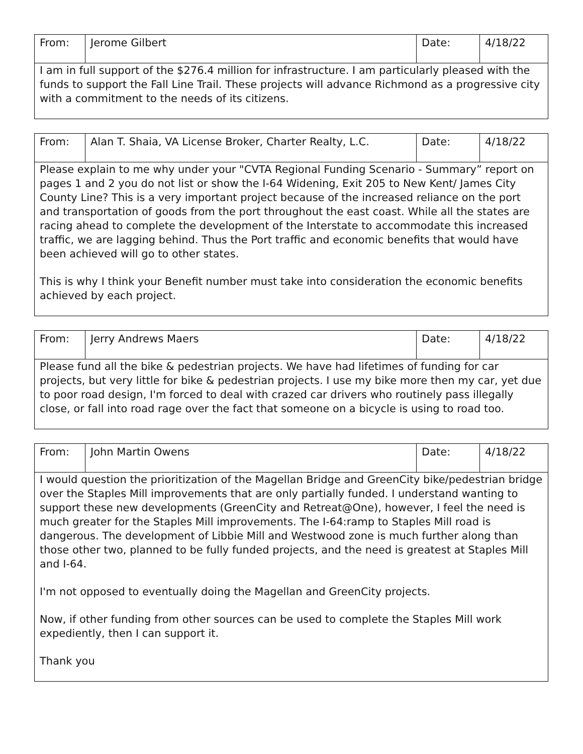| From: | Jerome Gilbert | Date: | 4/18/22 |
| I am in full support of the $276.4 million for infrastructure. I am particularly pleased with the funds to support the Fall Line Trail. These projects will advance Richmond as a progressive city with a commitment to the needs of its citizens. | | | |
| From: | Alan T. Shaia, VA License Broker, Charter Realty, L.C. | Date: | 4/18/22 |
| Please explain to me why under your "CVTA Regional Funding Scenario - Summary” report on pages 1 and 2 you do not list or show the I-64 Widening, Exit 205 to New Kent/ James City County Line? This is a very important project because of the increased reliance on the port and transportation of goods from the port throughout the east coast. While all the states are racing ahead to complete the development of the Interstate to accommodate this increased traffic, we are lagging behind. Thus the Port traffic and economic benefits that would have been achieved will go to other states. This is why I think your Benefit number must take into consideration the economic benefits achieved by each project. | | | |
| From: | Jerry Andrews Maers | Date: | 4/18/22 |
| Please fund all the bike & pedestrian projects. We have had lifetimes of funding for car projects, but very little for bike & pedestrian projects. I use my bike more then my car, yet due to poor road design, I'm forced to deal with crazed car drivers who routinely pass illegally close, or fall into road rage over the fact that someone on a bicycle is using to road too. | | | |
| From: | John Martin Owens | Date: | 4/18/22 |
| I would question the prioritization of the Magellan Bridge and GreenCity bike/pedestrian bridge over the Staples Mill improvements that are only partially funded. I understand wanting to support these new developments (GreenCity and Retreat@One), however, I feel the need is much greater for the Staples Mill improvements. The I-64:ramp to Staples Mill road is dangerous. The development of Libbie Mill and Westwood zone is much further along than those other two, planned to be fully funded projects, and the need is greatest at Staples Mill and I-64. I'm not opposed to eventually doing the Magellan and GreenCity projects. Now, if other funding from other sources can be used to complete the Staples Mill work expediently, then I can support it. Thank you | | | |